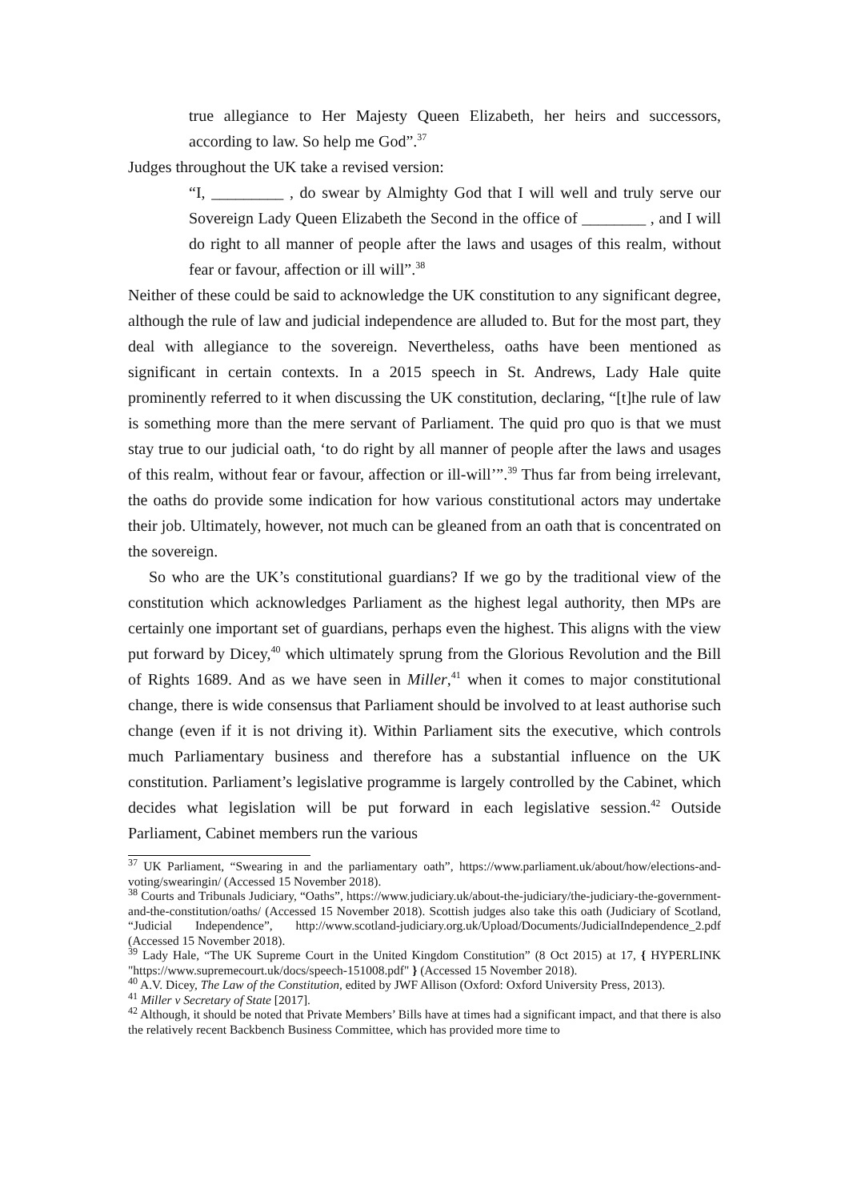true allegiance to Her Majesty Queen Elizabeth, her heirs and successors, according to law. So help me God”.<sup>37</sup>
Judges throughout the UK take a revised version:
“I, _________ , do swear by Almighty God that I will well and truly serve our Sovereign Lady Queen Elizabeth the Second in the office of ________ , and I will do right to all manner of people after the laws and usages of this realm, without fear or favour, affection or ill will”.<sup>38</sup>
Neither of these could be said to acknowledge the UK constitution to any significant degree, although the rule of law and judicial independence are alluded to. But for the most part, they deal with allegiance to the sovereign. Nevertheless, oaths have been mentioned as significant in certain contexts. In a 2015 speech in St. Andrews, Lady Hale quite prominently referred to it when discussing the UK constitution, declaring, “[t]he rule of law is something more than the mere servant of Parliament. The quid pro quo is that we must stay true to our judicial oath, ‘to do right by all manner of people after the laws and usages of this realm, without fear or favour, affection or ill-will’”.<sup>39</sup> Thus far from being irrelevant, the oaths do provide some indication for how various constitutional actors may undertake their job. Ultimately, however, not much can be gleaned from an oath that is concentrated on the sovereign.
So who are the UK’s constitutional guardians? If we go by the traditional view of the constitution which acknowledges Parliament as the highest legal authority, then MPs are certainly one important set of guardians, perhaps even the highest. This aligns with the view put forward by Dicey,<sup>40</sup> which ultimately sprung from the Glorious Revolution and the Bill of Rights 1689. And as we have seen in Miller,<sup>41</sup> when it comes to major constitutional change, there is wide consensus that Parliament should be involved to at least authorise such change (even if it is not driving it). Within Parliament sits the executive, which controls much Parliamentary business and therefore has a substantial influence on the UK constitution. Parliament’s legislative programme is largely controlled by the Cabinet, which decides what legislation will be put forward in each legislative session.<sup>42</sup> Outside Parliament, Cabinet members run the various
<sup>37</sup> UK Parliament, “Swearing in and the parliamentary oath”, https://www.parliament.uk/about/how/elections-and-voting/swearingin/ (Accessed 15 November 2018).
<sup>38</sup> Courts and Tribunals Judiciary, “Oaths”, https://www.judiciary.uk/about-the-judiciary/the-judiciary-the-government-and-the-constitution/oaths/ (Accessed 15 November 2018). Scottish judges also take this oath (Judiciary of Scotland, “Judicial Independence”, http://www.scotland-judiciary.org.uk/Upload/Documents/JudicialIndependence_2.pdf (Accessed 15 November 2018).
<sup>39</sup> Lady Hale, “The UK Supreme Court in the United Kingdom Constitution” (8 Oct 2015) at 17, { HYPERLINK "https://www.supremecourt.uk/docs/speech-151008.pdf" } (Accessed 15 November 2018).
<sup>40</sup> A.V. Dicey, The Law of the Constitution, edited by JWF Allison (Oxford: Oxford University Press, 2013).
<sup>41</sup> Miller v Secretary of State [2017].
<sup>42</sup> Although, it should be noted that Private Members’ Bills have at times had a significant impact, and that there is also the relatively recent Backbench Business Committee, which has provided more time to